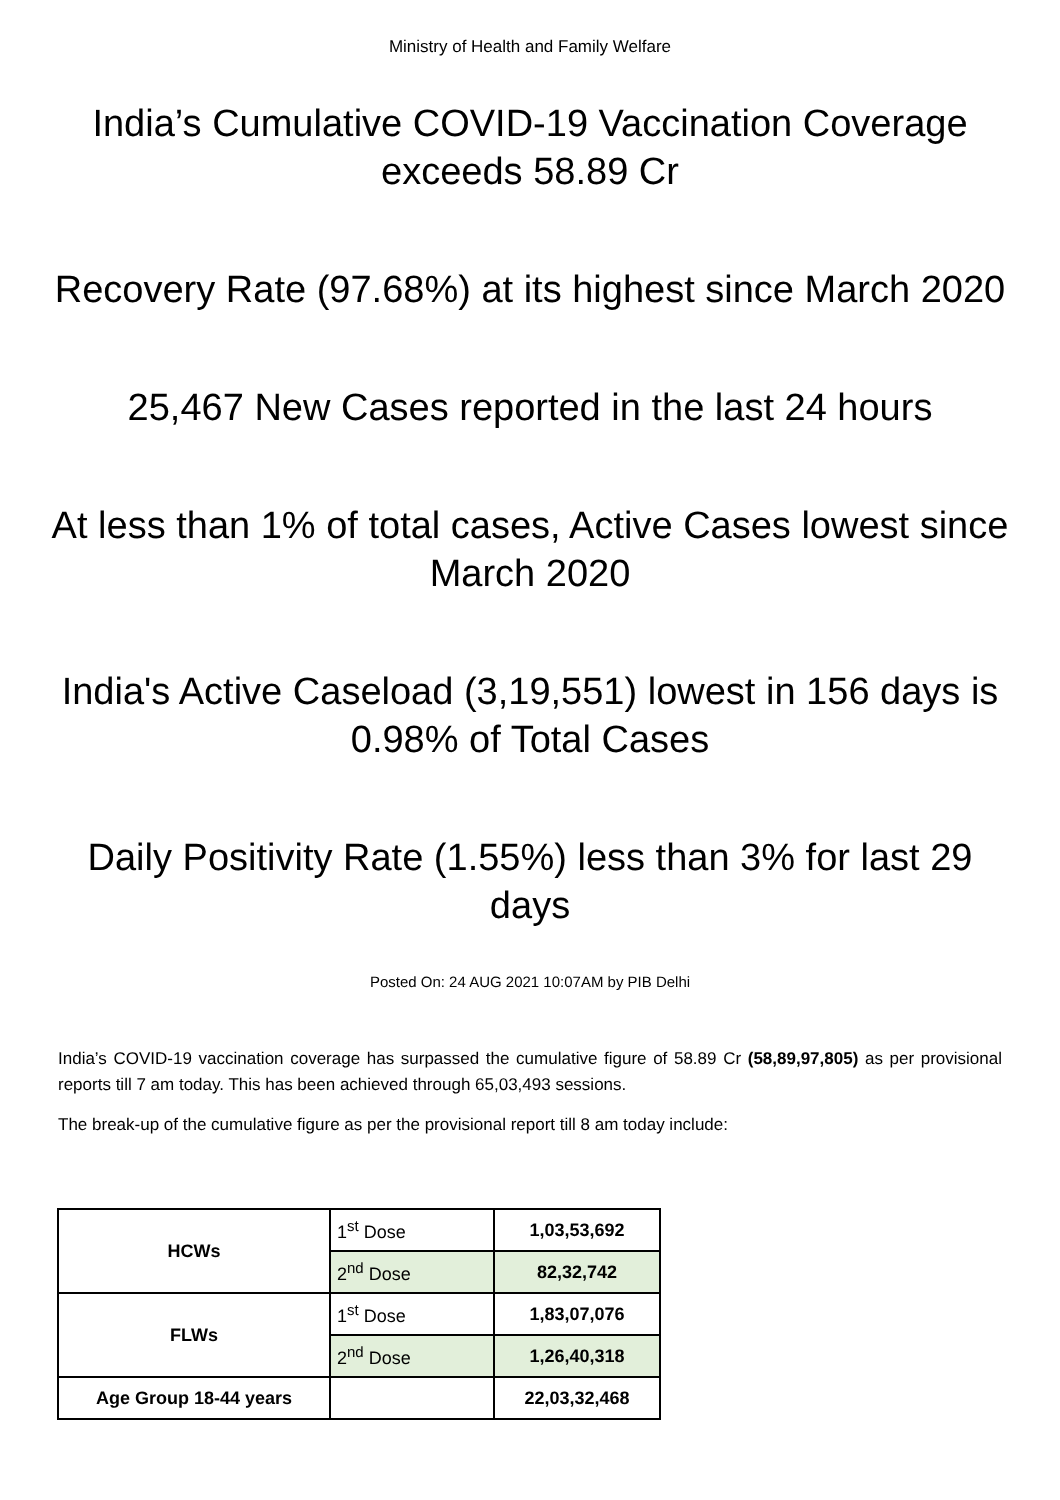Ministry of Health and Family Welfare
India’s Cumulative COVID-19 Vaccination Coverage exceeds 58.89 Cr
Recovery Rate (97.68%) at its highest since March 2020
25,467 New Cases reported in the last 24 hours
At less than 1% of total cases, Active Cases lowest since March 2020
India's Active Caseload (3,19,551) lowest in 156 days is 0.98% of Total Cases
Daily Positivity Rate (1.55%) less than 3% for last 29 days
Posted On: 24 AUG 2021 10:07AM by PIB Delhi
India’s COVID-19 vaccination coverage has surpassed the cumulative figure of 58.89 Cr (58,89,97,805) as per provisional reports till 7 am today. This has been achieved through 65,03,493 sessions.
The break-up of the cumulative figure as per the provisional report till 8 am today include:
| HCWs | 1<sup>st</sup> Dose | 1,03,53,692 |
| | 2<sup>nd</sup> Dose | 82,32,742 |
| FLWs | 1<sup>st</sup> Dose | 1,83,07,076 |
| | 2<sup>nd</sup> Dose | 1,26,40,318 |
| Age Group 18-44 years | | 22,03,32,468 |